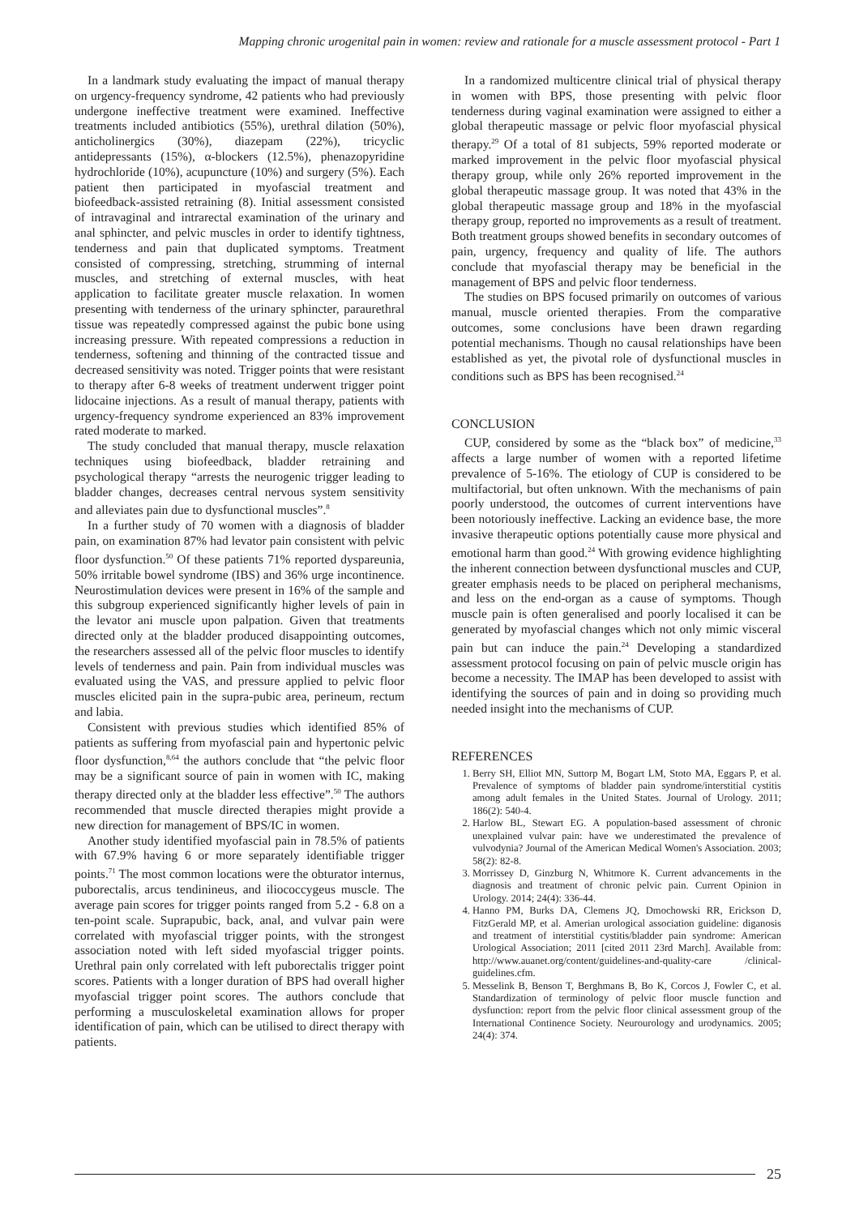Mapping chronic urogenital pain in women: review and rationale for a muscle assessment protocol - Part 1
In a landmark study evaluating the impact of manual therapy on urgency-frequency syndrome, 42 patients who had previously undergone ineffective treatment were examined. Ineffective treatments included antibiotics (55%), urethral dilation (50%), anticholinergics (30%), diazepam (22%), tricyclic antidepressants (15%), α-blockers (12.5%), phenazopyridine hydrochloride (10%), acupuncture (10%) and surgery (5%). Each patient then participated in myofascial treatment and biofeedback-assisted retraining (8). Initial assessment consisted of intravaginal and intrarectal examination of the urinary and anal sphincter, and pelvic muscles in order to identify tightness, tenderness and pain that duplicated symptoms. Treatment consisted of compressing, stretching, strumming of internal muscles, and stretching of external muscles, with heat application to facilitate greater muscle relaxation. In women presenting with tenderness of the urinary sphincter, paraurethral tissue was repeatedly compressed against the pubic bone using increasing pressure. With repeated compressions a reduction in tenderness, softening and thinning of the contracted tissue and decreased sensitivity was noted. Trigger points that were resistant to therapy after 6-8 weeks of treatment underwent trigger point lidocaine injections. As a result of manual therapy, patients with urgency-frequency syndrome experienced an 83% improvement rated moderate to marked.
The study concluded that manual therapy, muscle relaxation techniques using biofeedback, bladder retraining and psychological therapy “arrests the neurogenic trigger leading to bladder changes, decreases central nervous system sensitivity and alleviates pain due to dysfunctional muscles”.<sup>8</sup>
In a further study of 70 women with a diagnosis of bladder pain, on examination 87% had levator pain consistent with pelvic floor dysfunction.<sup>50</sup> Of these patients 71% reported dyspareunia, 50% irritable bowel syndrome (IBS) and 36% urge incontinence. Neurostimulation devices were present in 16% of the sample and this subgroup experienced significantly higher levels of pain in the levator ani muscle upon palpation. Given that treatments directed only at the bladder produced disappointing outcomes, the researchers assessed all of the pelvic floor muscles to identify levels of tenderness and pain. Pain from individual muscles was evaluated using the VAS, and pressure applied to pelvic floor muscles elicited pain in the supra-pubic area, perineum, rectum and labia.
Consistent with previous studies which identified 85% of patients as suffering from myofascial pain and hypertonic pelvic floor dysfunction,<sup>8,64</sup> the authors conclude that “the pelvic floor may be a significant source of pain in women with IC, making therapy directed only at the bladder less effective”.<sup>50</sup> The authors recommended that muscle directed therapies might provide a new direction for management of BPS/IC in women.
Another study identified myofascial pain in 78.5% of patients with 67.9% having 6 or more separately identifiable trigger points.<sup>71</sup> The most common locations were the obturator internus, puborectalis, arcus tendinineus, and iliococcygeus muscle. The average pain scores for trigger points ranged from 5.2 - 6.8 on a ten-point scale. Suprapubic, back, anal, and vulvar pain were correlated with myofascial trigger points, with the strongest association noted with left sided myofascial trigger points. Urethral pain only correlated with left puborectalis trigger point scores. Patients with a longer duration of BPS had overall higher myofascial trigger point scores. The authors conclude that performing a musculoskeletal examination allows for proper identification of pain, which can be utilised to direct therapy with patients.
In a randomized multicentre clinical trial of physical therapy in women with BPS, those presenting with pelvic floor tenderness during vaginal examination were assigned to either a global therapeutic massage or pelvic floor myofascial physical therapy.<sup>29</sup> Of a total of 81 subjects, 59% reported moderate or marked improvement in the pelvic floor myofascial physical therapy group, while only 26% reported improvement in the global therapeutic massage group. It was noted that 43% in the global therapeutic massage group and 18% in the myofascial therapy group, reported no improvements as a result of treatment. Both treatment groups showed benefits in secondary outcomes of pain, urgency, frequency and quality of life. The authors conclude that myofascial therapy may be beneficial in the management of BPS and pelvic floor tenderness.
The studies on BPS focused primarily on outcomes of various manual, muscle oriented therapies. From the comparative outcomes, some conclusions have been drawn regarding potential mechanisms. Though no causal relationships have been established as yet, the pivotal role of dysfunctional muscles in conditions such as BPS has been recognised.<sup>24</sup>
CONCLUSION
CUP, considered by some as the “black box” of medicine,<sup>33</sup> affects a large number of women with a reported lifetime prevalence of 5-16%. The etiology of CUP is considered to be multifactorial, but often unknown. With the mechanisms of pain poorly understood, the outcomes of current interventions have been notoriously ineffective. Lacking an evidence base, the more invasive therapeutic options potentially cause more physical and emotional harm than good.<sup>24</sup> With growing evidence highlighting the inherent connection between dysfunctional muscles and CUP, greater emphasis needs to be placed on peripheral mechanisms, and less on the end-organ as a cause of symptoms. Though muscle pain is often generalised and poorly localised it can be generated by myofascial changes which not only mimic visceral pain but can induce the pain.<sup>24</sup> Developing a standardized assessment protocol focusing on pain of pelvic muscle origin has become a necessity. The IMAP has been developed to assist with identifying the sources of pain and in doing so providing much needed insight into the mechanisms of CUP.
REFERENCES
1. Berry SH, Elliot MN, Suttorp M, Bogart LM, Stoto MA, Eggars P, et al. Prevalence of symptoms of bladder pain syndrome/interstitial cystitis among adult females in the United States. Journal of Urology. 2011; 186(2): 540-4.
2. Harlow BL, Stewart EG. A population-based assessment of chronic unexplained vulvar pain: have we underestimated the prevalence of vulvodynia? Journal of the American Medical Women's Association. 2003; 58(2): 82-8.
3. Morrissey D, Ginzburg N, Whitmore K. Current advancements in the diagnosis and treatment of chronic pelvic pain. Current Opinion in Urology. 2014; 24(4): 336-44.
4. Hanno PM, Burks DA, Clemens JQ, Dmochowski RR, Erickson D, FitzGerald MP, et al. Amerian urological association guideline: diganosis and treatment of interstitial cystitis/bladder pain syndrome: American Urological Association; 2011 [cited 2011 23rd March]. Available from: http://www.auanet.org/content/guidelines-and-quality-care /clinical-guidelines.cfm.
5. Messelink B, Benson T, Berghmans B, Bo K, Corcos J, Fowler C, et al. Standardization of terminology of pelvic floor muscle function and dysfunction: report from the pelvic floor clinical assessment group of the International Continence Society. Neurourology and urodynamics. 2005; 24(4): 374.
25